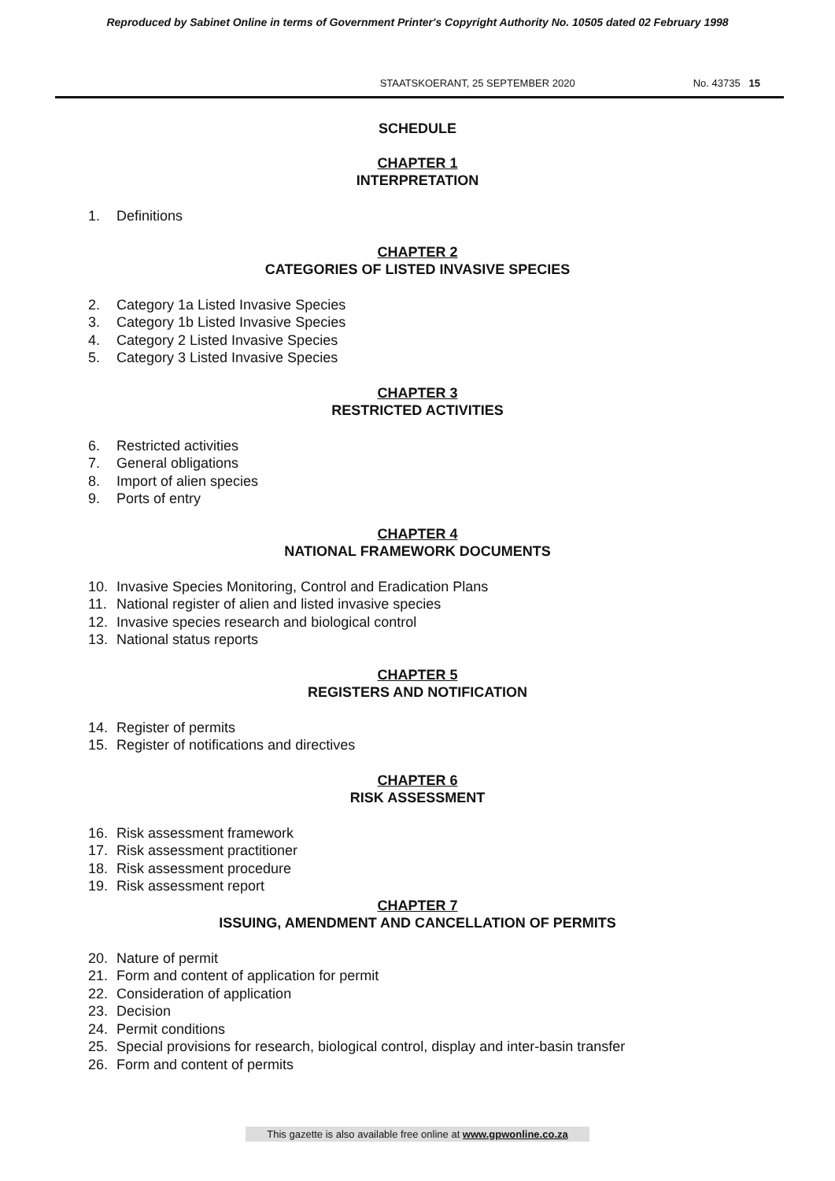Reproduced by Sabinet Online in terms of Government Printer's Copyright Authority No. 10505 dated 02 February 1998
STAATSKOERANT, 25 SEPTEMBER 2020 No. 43735 15
SCHEDULE
CHAPTER 1
INTERPRETATION
1. Definitions
CHAPTER 2
CATEGORIES OF LISTED INVASIVE SPECIES
2. Category 1a Listed Invasive Species
3. Category 1b Listed Invasive Species
4. Category 2 Listed Invasive Species
5. Category 3 Listed Invasive Species
CHAPTER 3
RESTRICTED ACTIVITIES
6. Restricted activities
7. General obligations
8. Import of alien species
9. Ports of entry
CHAPTER 4
NATIONAL FRAMEWORK DOCUMENTS
10. Invasive Species Monitoring, Control and Eradication Plans
11. National register of alien and listed invasive species
12. Invasive species research and biological control
13. National status reports
CHAPTER 5
REGISTERS AND NOTIFICATION
14. Register of permits
15. Register of notifications and directives
CHAPTER 6
RISK ASSESSMENT
16. Risk assessment framework
17. Risk assessment practitioner
18. Risk assessment procedure
19. Risk assessment report
CHAPTER 7
ISSUING, AMENDMENT AND CANCELLATION OF PERMITS
20. Nature of permit
21. Form and content of application for permit
22. Consideration of application
23. Decision
24. Permit conditions
25. Special provisions for research, biological control, display and inter-basin transfer
26. Form and content of permits
This gazette is also available free online at www.gpwonline.co.za